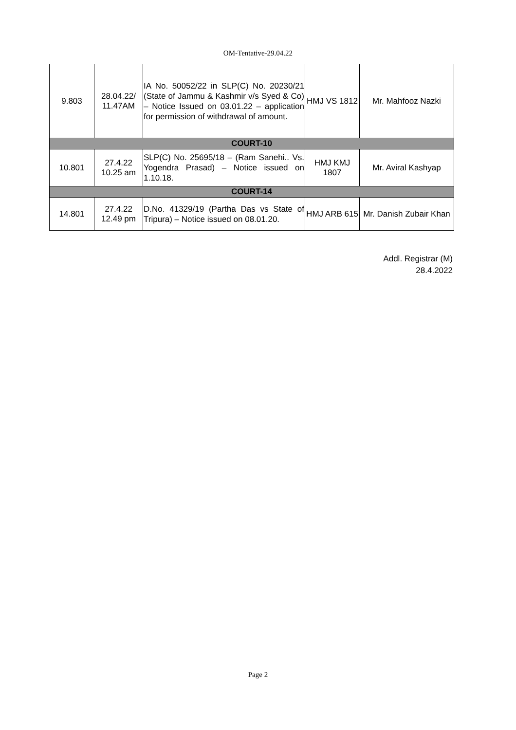OM-Tentative-29.04.22
| 9.803 | 28.04.22/ 11.47AM | IA No. 50052/22 in SLP(C) No. 20230/21 (State of Jammu & Kashmir v/s Syed & Co) – Notice Issued on 03.01.22 – application for permission of withdrawal of amount. | HMJ VS 1812 | Mr. Mahfooz Nazki |
| COURT-10 | | | | |
| 10.801 | 27.4.22 10.25 am | SLP(C) No. 25695/18 – (Ram Sanehi.. Vs. Yogendra Prasad) – Notice issued on 1.10.18. | HMJ KMJ 1807 | Mr. Aviral Kashyap |
| COURT-14 | | | | |
| 14.801 | 27.4.22 12.49 pm | D.No. 41329/19 (Partha Das vs State of Tripura) – Notice issued on 08.01.20. | HMJ ARB 615 | Mr. Danish Zubair Khan |
Addl. Registrar (M)
28.4.2022
Page 2